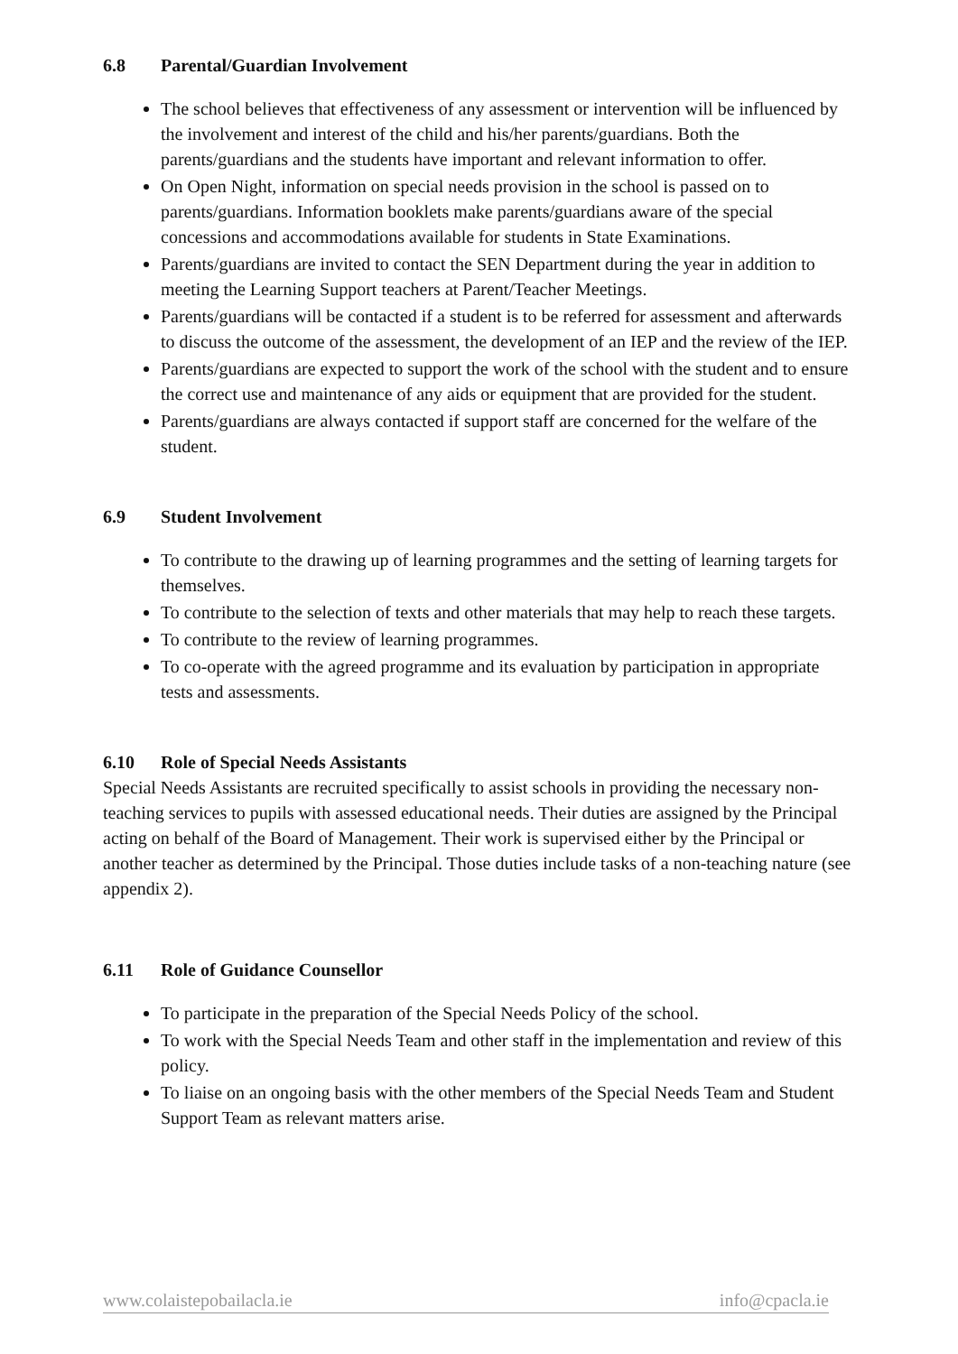6.8 Parental/Guardian Involvement
The school believes that effectiveness of any assessment or intervention will be influenced by the involvement and interest of the child and his/her parents/guardians. Both the parents/guardians and the students have important and relevant information to offer.
On Open Night, information on special needs provision in the school is passed on to parents/guardians. Information booklets make parents/guardians aware of the special concessions and accommodations available for students in State Examinations.
Parents/guardians are invited to contact the SEN Department during the year in addition to meeting the Learning Support teachers at Parent/Teacher Meetings.
Parents/guardians will be contacted if a student is to be referred for assessment and afterwards to discuss the outcome of the assessment, the development of an IEP and the review of the IEP.
Parents/guardians are expected to support the work of the school with the student and to ensure the correct use and maintenance of any aids or equipment that are provided for the student.
Parents/guardians are always contacted if support staff are concerned for the welfare of the student.
6.9 Student Involvement
To contribute to the drawing up of learning programmes and the setting of learning targets for themselves.
To contribute to the selection of texts and other materials that may help to reach these targets.
To contribute to the review of learning programmes.
To co-operate with the agreed programme and its evaluation by participation in appropriate tests and assessments.
6.10 Role of Special Needs Assistants
Special Needs Assistants are recruited specifically to assist schools in providing the necessary non-teaching services to pupils with assessed educational needs. Their duties are assigned by the Principal acting on behalf of the Board of Management. Their work is supervised either by the Principal or another teacher as determined by the Principal. Those duties include tasks of a non-teaching nature (see appendix 2).
6.11 Role of Guidance Counsellor
To participate in the preparation of the Special Needs Policy of the school.
To work with the Special Needs Team and other staff in the implementation and review of this policy.
To liaise on an ongoing basis with the other members of the Special Needs Team and Student Support Team as relevant matters arise.
www.colaistepobailacla.ie info@cpacla.ie